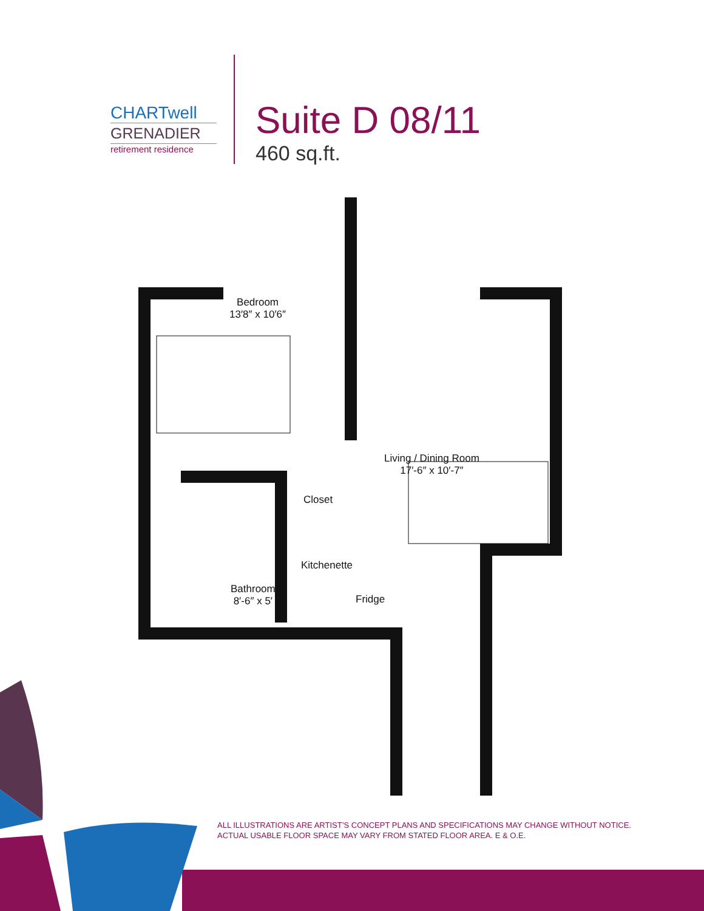CHARTwell
GRENADIER
retirement residence
Suite D 08/11
460 sq.ft.
Bedroom
13′8″ x 10′6″
Living / Dining Room
17′-6″ x 10′-7″
Closet
Kitchenette
Bathroom
8′-6″ x 5′
Fridge
ALL ILLUSTRATIONS ARE ARTIST’S CONCEPT PLANS AND SPECIFICATIONS MAY CHANGE WITHOUT NOTICE.
ACTUAL USABLE FLOOR SPACE MAY VARY FROM STATED FLOOR AREA. E & O.E.